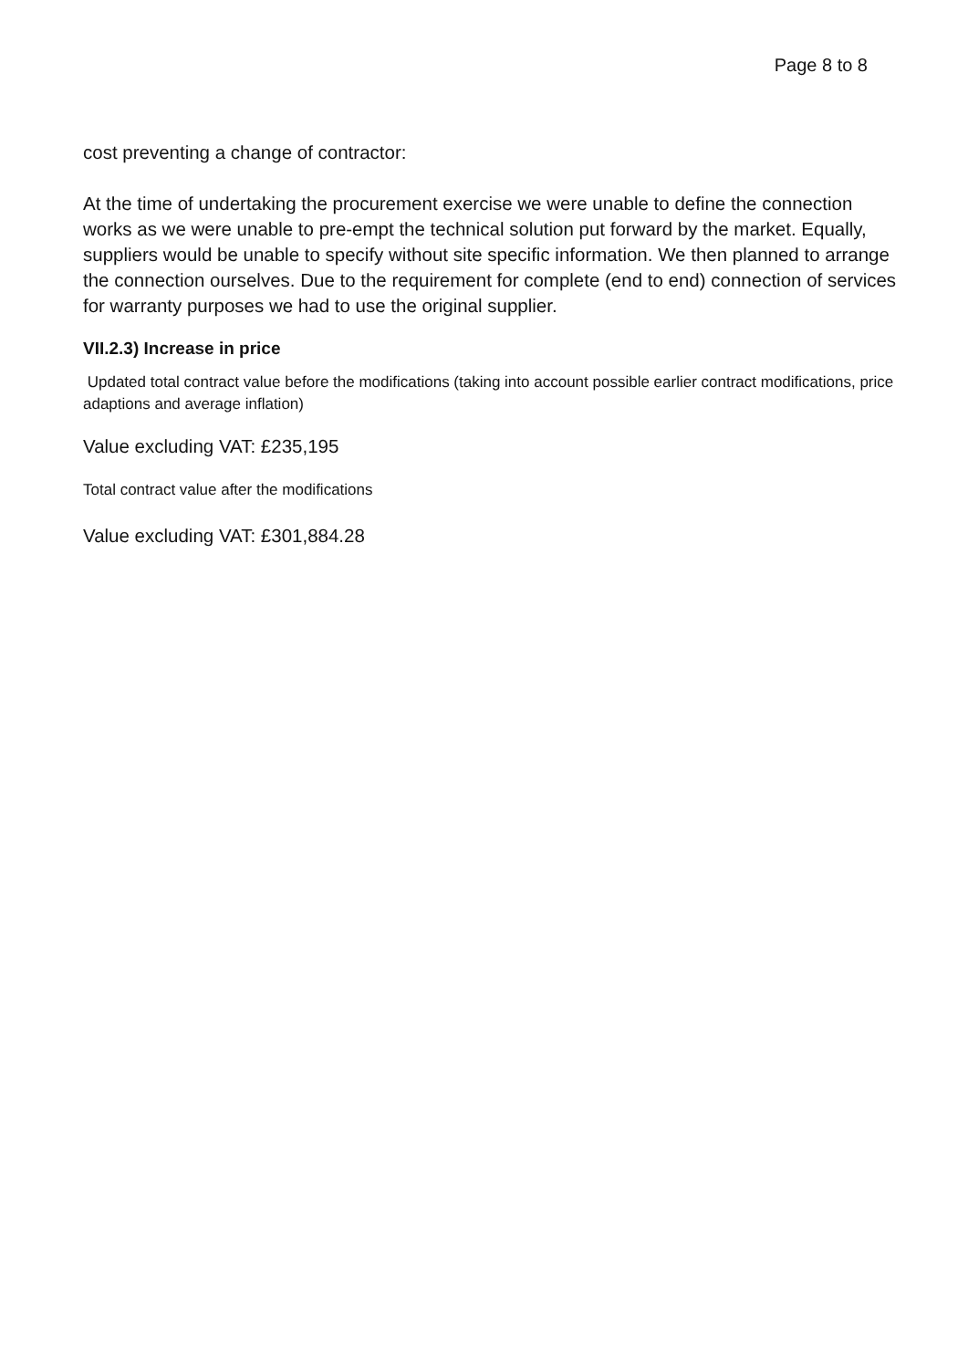Page 8 to 8
cost preventing a change of contractor:
At the time of undertaking the procurement exercise we were unable to define the connection works as we were unable to pre-empt the technical solution put forward by the market. Equally, suppliers would be unable to specify without site specific information. We then planned to arrange the connection ourselves. Due to the requirement for complete (end to end) connection of services for warranty purposes we had to use the original supplier.
VII.2.3) Increase in price
Updated total contract value before the modifications (taking into account possible earlier contract modifications, price adaptions and average inflation)
Value excluding VAT: £235,195
Total contract value after the modifications
Value excluding VAT: £301,884.28